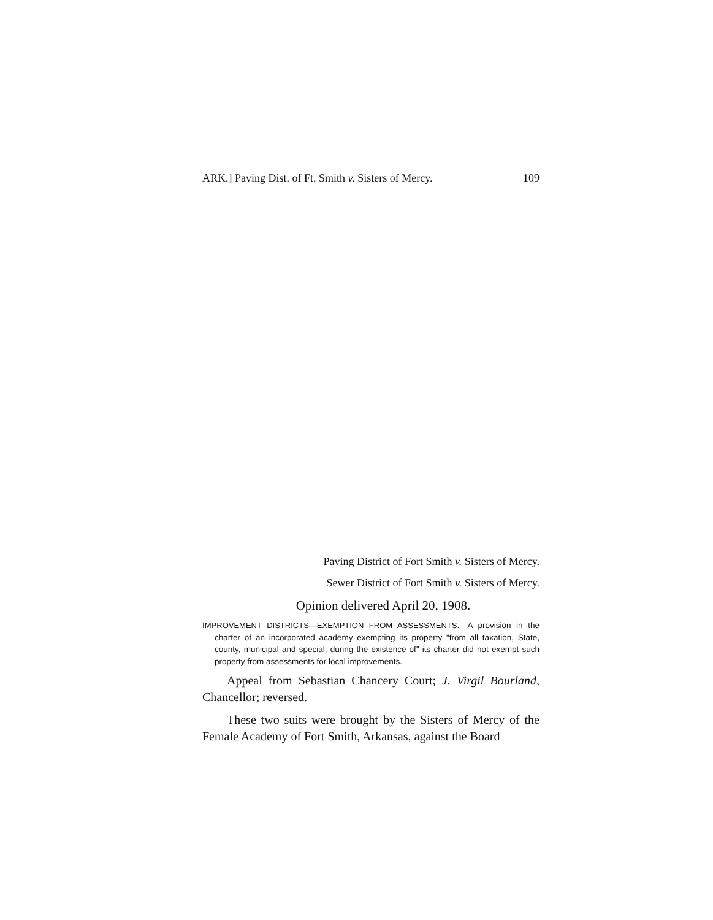ARK.] Paving Dist. of Ft. Smith v. Sisters of Mercy. 109
Paving District of Fort Smith v. Sisters of Mercy.
Sewer District of Fort Smith v. Sisters of Mercy.
Opinion delivered April 20, 1908.
IMPROVEMENT DISTRICTS—EXEMPTION FROM ASSESSMENTS.—A provision in the charter of an incorporated academy exempting its property "from all taxation, State, county, municipal and special, during the existence of" its charter did not exempt such property from assessments for local improvements.
Appeal from Sebastian Chancery Court; J. Virgil Bourland, Chancellor; reversed.
These two suits were brought by the Sisters of Mercy of the Female Academy of Fort Smith, Arkansas, against the Board